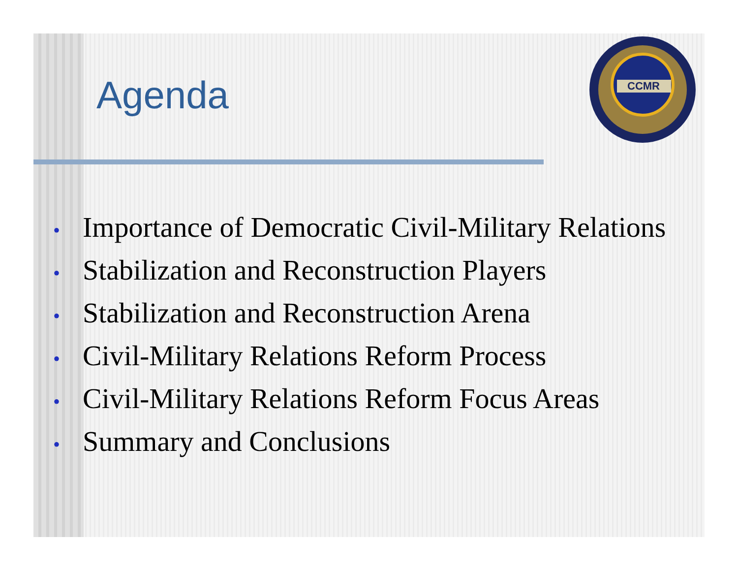Agenda
CCMR
• Importance of Democratic Civil-Military Relations
• Stabilization and Reconstruction Players
• Stabilization and Reconstruction Arena
• Civil-Military Relations Reform Process
• Civil-Military Relations Reform Focus Areas
• Summary and Conclusions